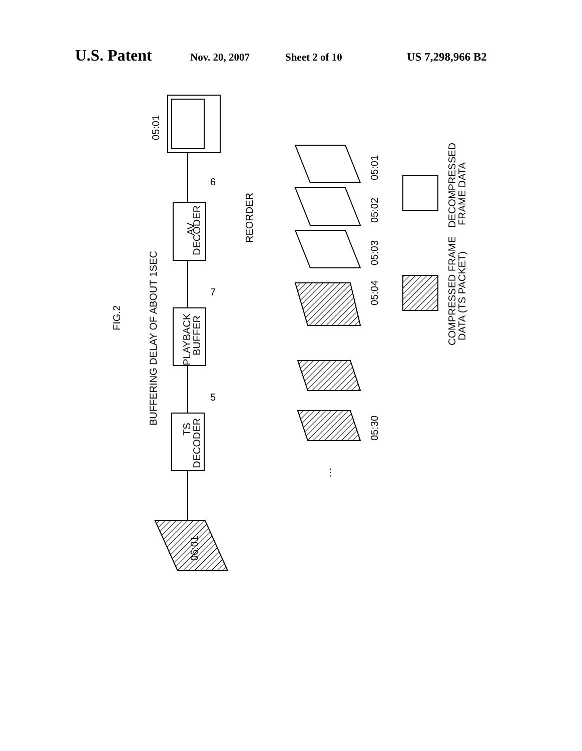U.S. Patent Nov. 20, 2007 Sheet 2 of 10 US 7,298,966 B2
FIG.2
05:01
BUFFERING DELAY OF ABOUT 1SEC
AV
DECODER
PLAYBACK
BUFFER
TS
DECODER
REORDER
06:01
05:01
05:02
05:03
05:04
05:30
DECOMPRESSED
FRAME DATA
COMPRESSED FRAME
DATA (TS PACKET)
6
7
5
⋮